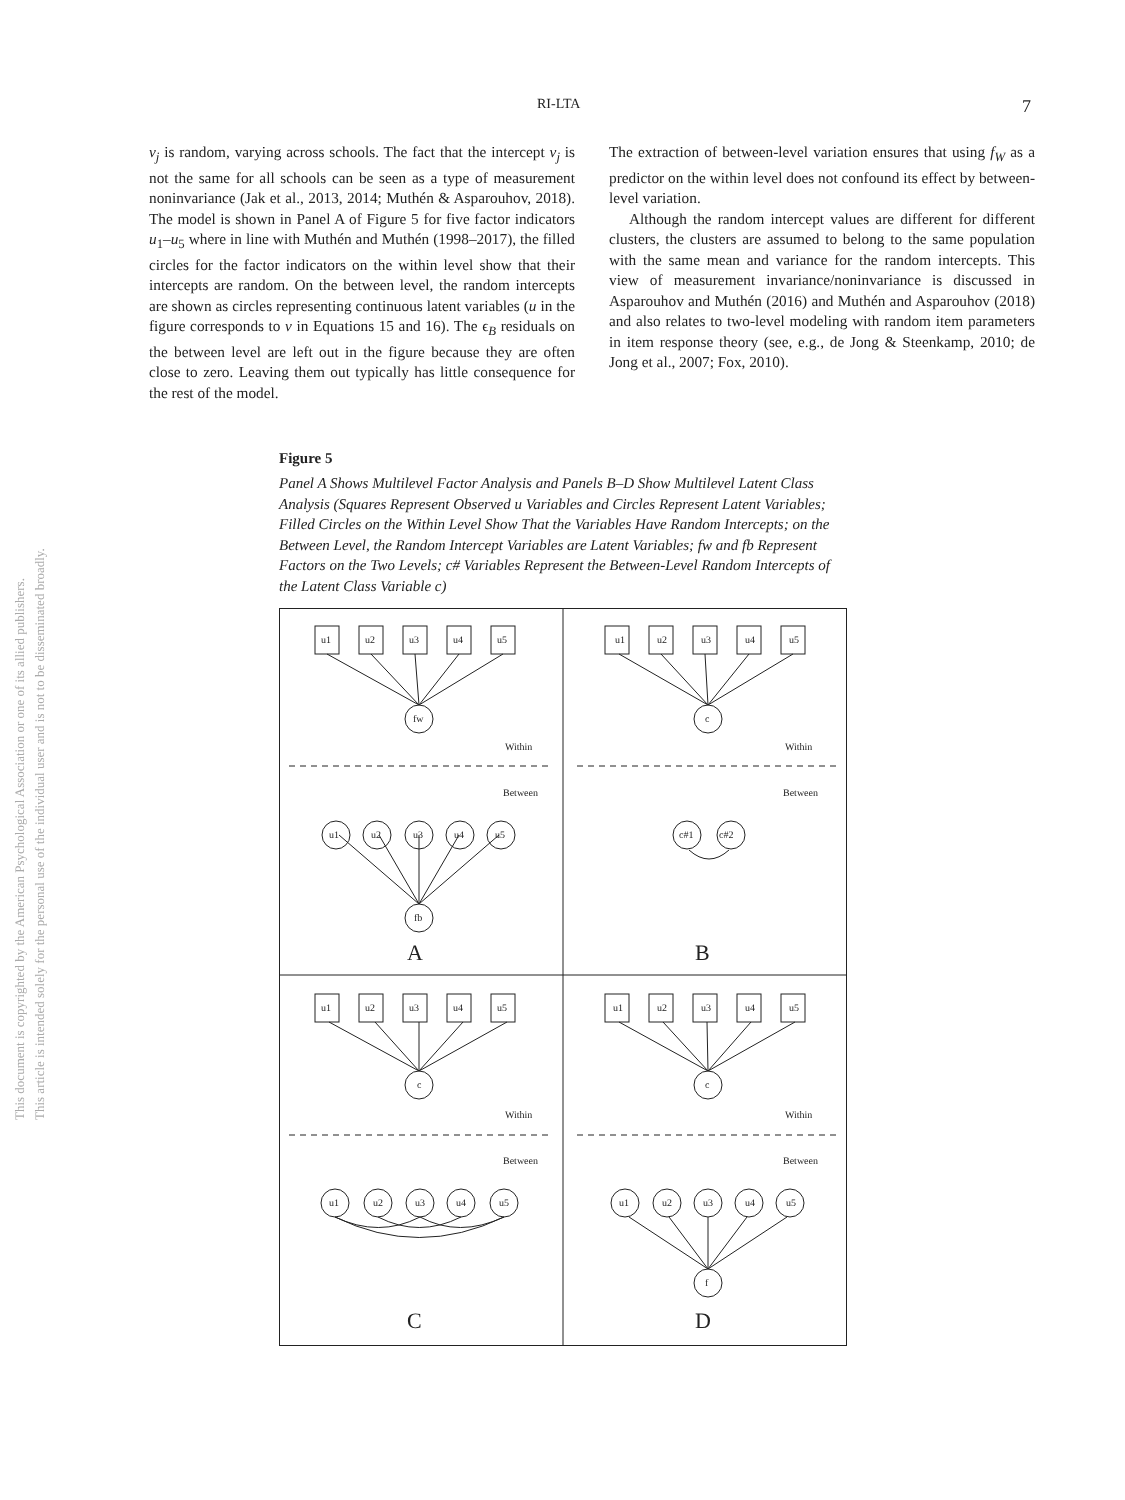RI-LTA 7
This document is copyrighted by the American Psychological Association or one of its allied publishers.
This article is intended solely for the personal use of the individual user and is not to be disseminated broadly.
ν<sub>j</sub> is random, varying across schools. The fact that the intercept ν<sub>j</sub> is not the same for all schools can be seen as a type of measurement noninvariance (Jak et al., 2013, 2014; Muthén & Asparouhov, 2018). The model is shown in Panel A of Figure 5 for five factor indicators u<sub>1</sub>–u<sub>5</sub> where in line with Muthén and Muthén (1998–2017), the filled circles for the factor indicators on the within level show that their intercepts are random. On the between level, the random intercepts are shown as circles representing continuous latent variables (u in the figure corresponds to ν in Equations 15 and 16). The ϵ<sub>B</sub> residuals on the between level are left out in the figure because they are often close to zero. Leaving them out typically has little consequence for the rest of the model.
The extraction of between-level variation ensures that using f<sub>W</sub> as a predictor on the within level does not confound its effect by between-level variation.
Although the random intercept values are different for different clusters, the clusters are assumed to belong to the same population with the same mean and variance for the random intercepts. This view of measurement invariance/noninvariance is discussed in Asparouhov and Muthén (2016) and Muthén and Asparouhov (2018) and also relates to two-level modeling with random item parameters in item response theory (see, e.g., de Jong & Steenkamp, 2010; de Jong et al., 2007; Fox, 2010).
Figure 5
Panel A Shows Multilevel Factor Analysis and Panels B–D Show Multilevel Latent Class Analysis (Squares Represent Observed u Variables and Circles Represent Latent Variables; Filled Circles on the Within Level Show That the Variables Have Random Intercepts; on the Between Level, the Random Intercept Variables are Latent Variables; fw and fb Represent Factors on the Two Levels; c# Variables Represent the Between-Level Random Intercepts of the Latent Class Variable c)
u1
u2
u3
u4
u5
fw
fb
u1
u2
u3
u4
u5
Within
Between
A
Within
Between
B
u1
u2
u3
u4
u5
c
c#1
c#2
u1
u2
u3
u4
u5
c
Within
Between
u1
u2
u3
u4
u5
C
u1
u2
u3
u4
u5
c
Within
Between
u1
u2
u3
u4
u5
f
D